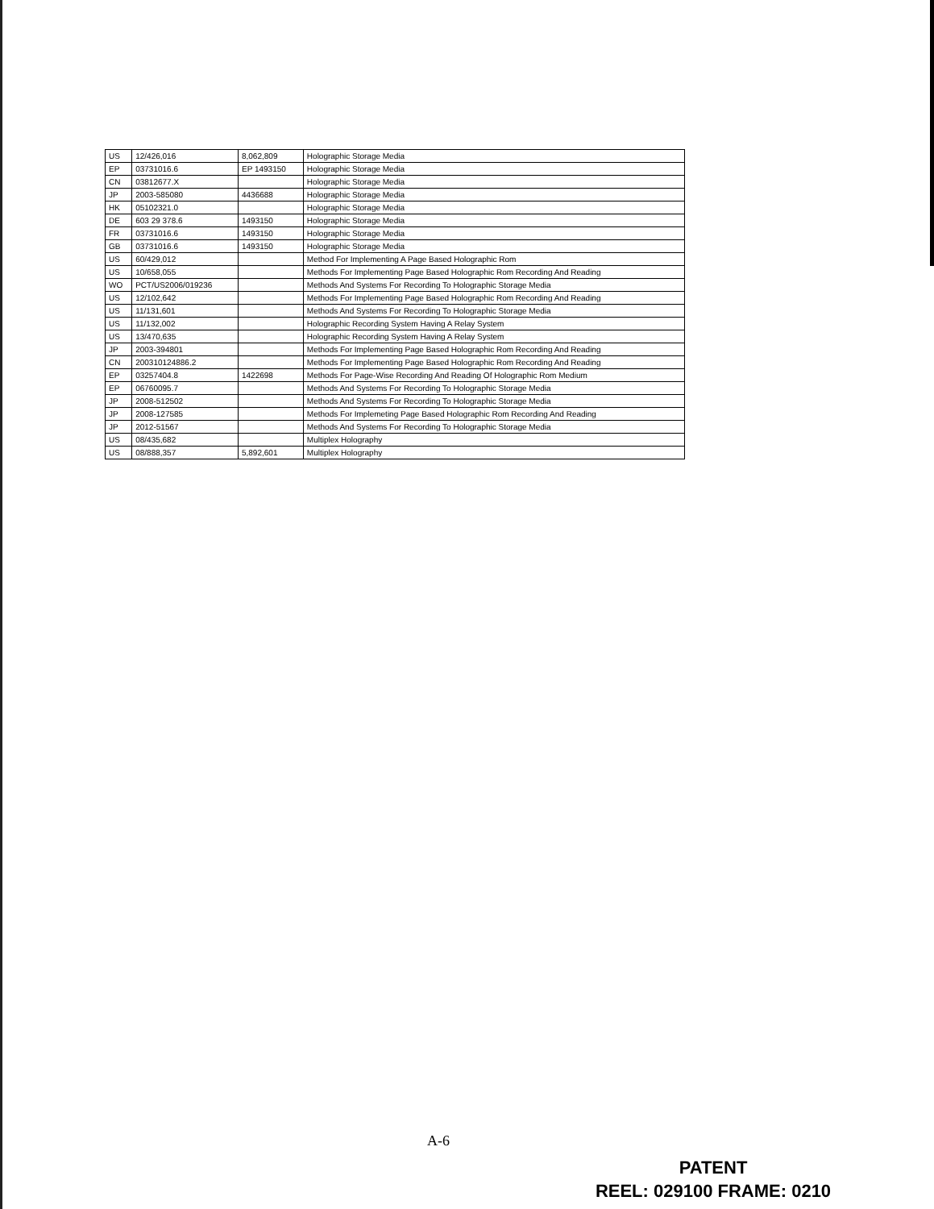| US | 12/426,016 | 8,062,809 | Holographic Storage Media |
| EP | 03731016.6 | EP 1493150 | Holographic Storage Media |
| CN | 03812677.X | | Holographic Storage Media |
| JP | 2003-585080 | 4436688 | Holographic Storage Media |
| HK | 05102321.0 | | Holographic Storage Media |
| DE | 603 29 378.6 | 1493150 | Holographic Storage Media |
| FR | 03731016.6 | 1493150 | Holographic Storage Media |
| GB | 03731016.6 | 1493150 | Holographic Storage Media |
| US | 60/429,012 | | Method For Implementing A Page Based Holographic Rom |
| US | 10/658,055 | | Methods For Implementing Page Based Holographic Rom Recording And Reading |
| WO | PCT/US2006/019236 | | Methods And Systems For Recording To Holographic Storage Media |
| US | 12/102,642 | | Methods For Implementing Page Based Holographic Rom Recording And Reading |
| US | 11/131,601 | | Methods And Systems For Recording To Holographic Storage Media |
| US | 11/132,002 | | Holographic Recording System Having A Relay System |
| US | 13/470,635 | | Holographic Recording System Having A Relay System |
| JP | 2003-394801 | | Methods For Implementing Page Based Holographic Rom Recording And Reading |
| CN | 200310124886.2 | | Methods For Implementing Page Based Holographic Rom Recording And Reading |
| EP | 03257404.8 | 1422698 | Methods For Page-Wise Recording And Reading Of Holographic Rom Medium |
| EP | 06760095.7 | | Methods And Systems For Recording To Holographic Storage Media |
| JP | 2008-512502 | | Methods And Systems For Recording To Holographic Storage Media |
| JP | 2008-127585 | | Methods For Implemeting Page Based Holographic Rom Recording And Reading |
| JP | 2012-51567 | | Methods And Systems For Recording To Holographic Storage Media |
| US | 08/435,682 | | Multiplex Holography |
| US | 08/888,357 | 5,892,601 | Multiplex Holography |
A-6
PATENT
REEL: 029100 FRAME: 0210